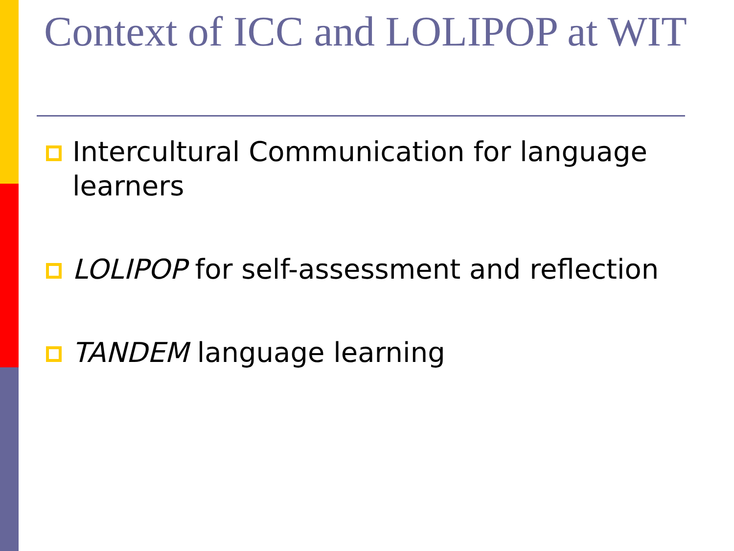Context of ICC and LOLIPOP at WIT
Intercultural Communication for language learners
LOLIPOP for self-assessment and reflection
TANDEM language learning